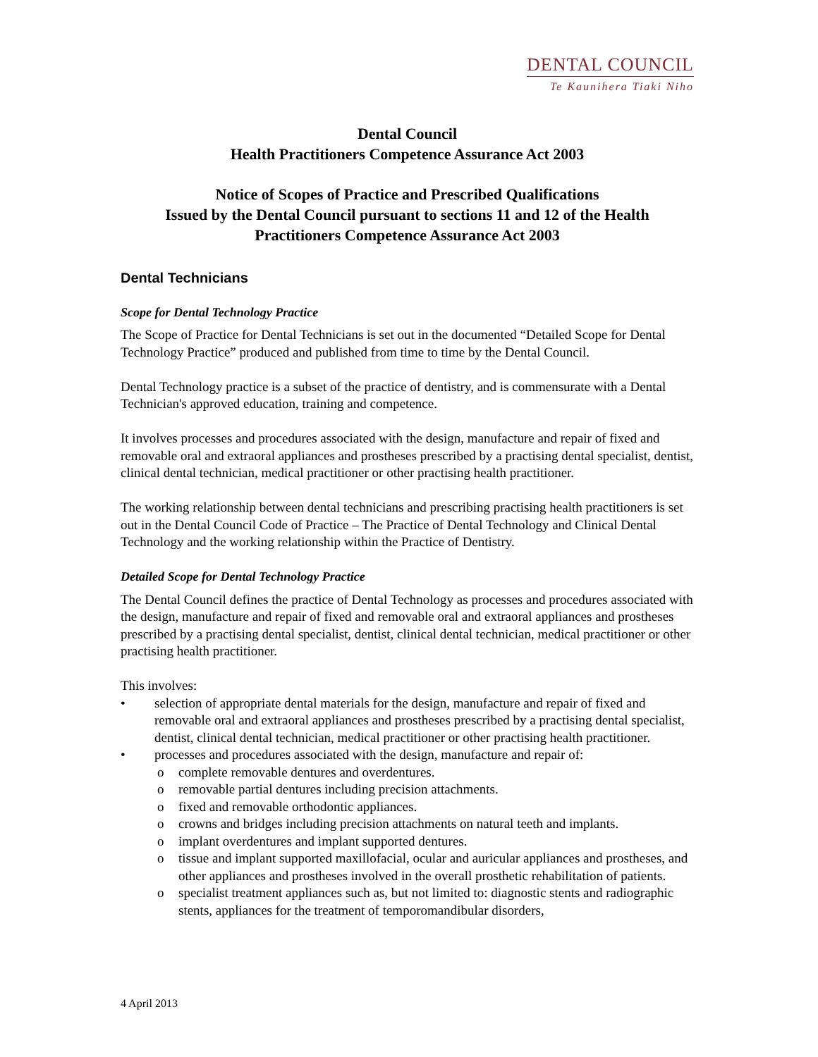DENTAL COUNCIL
Te Kaunihera Tiaki Niho
Dental Council
Health Practitioners Competence Assurance Act 2003
Notice of Scopes of Practice and Prescribed Qualifications
Issued by the Dental Council pursuant to sections 11 and 12 of the Health Practitioners Competence Assurance Act 2003
Dental Technicians
Scope for Dental Technology Practice
The Scope of Practice for Dental Technicians is set out in the documented “Detailed Scope for Dental Technology Practice” produced and published from time to time by the Dental Council.
Dental Technology practice is a subset of the practice of dentistry, and is commensurate with a Dental Technician's approved education, training and competence.
It involves processes and procedures associated with the design, manufacture and repair of fixed and removable oral and extraoral appliances and prostheses prescribed by a practising dental specialist, dentist, clinical dental technician, medical practitioner or other practising health practitioner.
The working relationship between dental technicians and prescribing practising health practitioners is set out in the Dental Council Code of Practice – The Practice of Dental Technology and Clinical Dental Technology and the working relationship within the Practice of Dentistry.
Detailed Scope for Dental Technology Practice
The Dental Council defines the practice of Dental Technology as processes and procedures associated with the design, manufacture and repair of fixed and removable oral and extraoral appliances and prostheses prescribed by a practising dental specialist, dentist, clinical dental technician, medical practitioner or other practising health practitioner.
This involves:
• selection of appropriate dental materials for the design, manufacture and repair of fixed and removable oral and extraoral appliances and prostheses prescribed by a practising dental specialist, dentist, clinical dental technician, medical practitioner or other practising health practitioner.
• processes and procedures associated with the design, manufacture and repair of:
o complete removable dentures and overdentures.
o removable partial dentures including precision attachments.
o fixed and removable orthodontic appliances.
o crowns and bridges including precision attachments on natural teeth and implants.
o implant overdentures and implant supported dentures.
o tissue and implant supported maxillofacial, ocular and auricular appliances and prostheses, and other appliances and prostheses involved in the overall prosthetic rehabilitation of patients.
o specialist treatment appliances such as, but not limited to: diagnostic stents and radiographic stents, appliances for the treatment of temporomandibular disorders,
4 April 2013